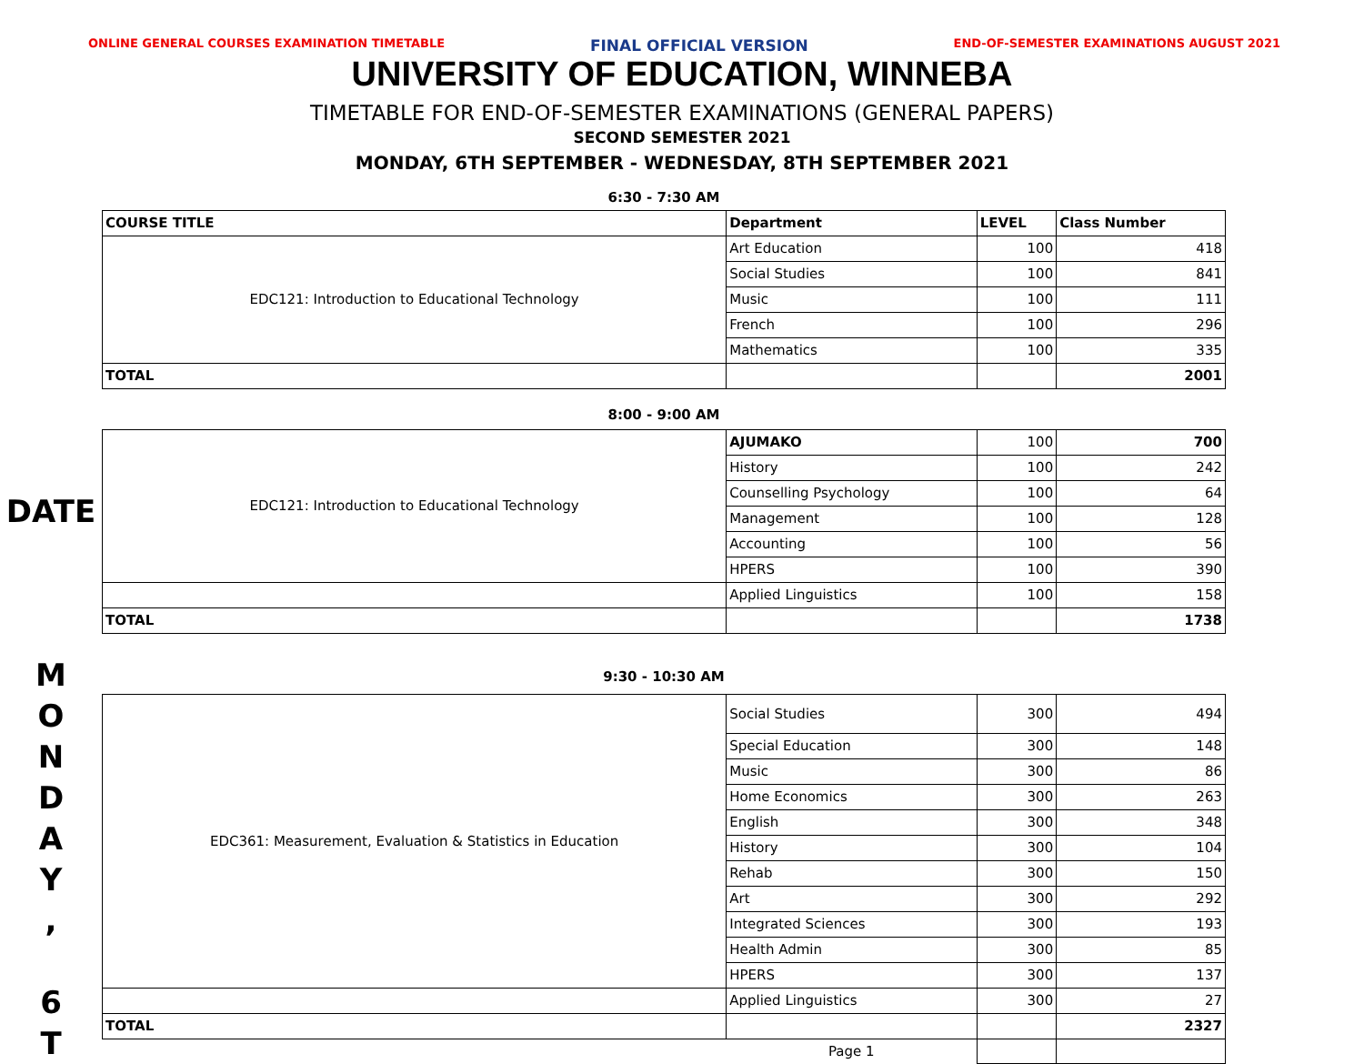ONLINE GENERAL COURSES EXAMINATION TIMETABLE FINAL OFFICIAL VERSION END-OF-SEMESTER EXAMINATIONS AUGUST 2021
UNIVERSITY OF EDUCATION, WINNEBA
TIMETABLE FOR END-OF-SEMESTER EXAMINATIONS (GENERAL PAPERS)
SECOND SEMESTER 2021
MONDAY, 6TH SEPTEMBER - WEDNESDAY, 8TH SEPTEMBER 2021
DATE
M
O
N
D
A
Y
,
6
T
| 6:30 - 7:30 AM | | | |
| COURSE TITLE | Department | LEVEL | Class Number |
| EDC121: Introduction to Educational Technology | Art Education | 100 | 418 |
| | Social Studies | 100 | 841 |
| | Music | 100 | 111 |
| | French | 100 | 296 |
| | Mathematics | 100 | 335 |
| TOTAL | | | 2001 |
| 8:00 - 9:00 AM | | | |
| EDC121: Introduction to Educational Technology | AJUMAKO | 100 | 700 |
| | History | 100 | 242 |
| | Counselling Psychology | 100 | 64 |
| | Management | 100 | 128 |
| | Accounting | 100 | 56 |
| | HPERS | 100 | 390 |
| | Applied Linguistics | 100 | 158 |
| TOTAL | | | 1738 |
| 9:30 - 10:30 AM | | | |
| EDC361: Measurement, Evaluation & Statistics in Education | Social Studies | 300 | 494 |
| | Special Education | 300 | 148 |
| | Music | 300 | 86 |
| | Home Economics | 300 | 263 |
| | English | 300 | 348 |
| | History | 300 | 104 |
| | Rehab | 300 | 150 |
| | Art | 300 | 292 |
| | Integrated Sciences | 300 | 193 |
| | Health Admin | 300 | 85 |
| | HPERS | 300 | 137 |
| | Applied Linguistics | 300 | 27 |
| TOTAL | | | 2327 |
| | Page 1 | | |